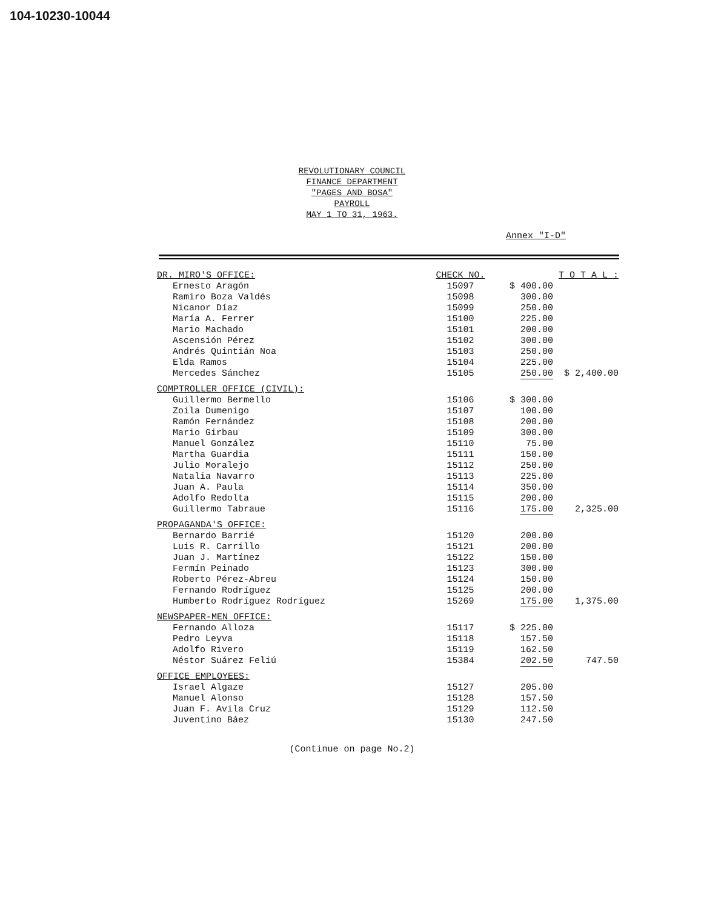104-10230-10044
REVOLUTIONARY COUNCIL
FINANCE DEPARTMENT
"PAGES AND BOSA"
PAYROLL
MAY 1 TO 31, 1963.
Annex "I-D"
| DR. MIRO'S OFFICE: | CHECK NO. | | T O T A L : |
| --- | --- | --- | --- |
| Ernesto Aragón | 15097 | $ 400.00 | |
| Ramiro Boza Valdés | 15098 | 300.00 | |
| Nicanor Díaz | 15099 | 250.00 | |
| María A. Ferrer | 15100 | 225.00 | |
| Mario Machado | 15101 | 200.00 | |
| Ascensión Pérez | 15102 | 300.00 | |
| Andrés Quintián Noa | 15103 | 250.00 | |
| Elda Ramos | 15104 | 225.00 | |
| Mercedes Sánchez | 15105 | 250.00 | $ 2,400.00 |
| COMPTROLLER OFFICE (CIVIL): | | | |
| Guillermo Bermello | 15106 | $ 300.00 | |
| Zoila Dumenigo | 15107 | 100.00 | |
| Ramón Fernández | 15108 | 200.00 | |
| Mario Girbau | 15109 | 300.00 | |
| Manuel González | 15110 | 75.00 | |
| Martha Guardia | 15111 | 150.00 | |
| Julio Moralejo | 15112 | 250.00 | |
| Natalia Navarro | 15113 | 225.00 | |
| Juan A. Paula | 15114 | 350.00 | |
| Adolfo Redolta | 15115 | 200.00 | |
| Guillermo Tabraue | 15116 | 175.00 | 2,325.00 |
| PROPAGANDA'S OFFICE: | | | |
| Bernardo Barrié | 15120 | 200.00 | |
| Luis R. Carrillo | 15121 | 200.00 | |
| Juan J. Martínez | 15122 | 150.00 | |
| Fermín Peinado | 15123 | 300.00 | |
| Roberto Pérez-Abreu | 15124 | 150.00 | |
| Fernando Rodríguez | 15125 | 200.00 | |
| Humberto Rodríguez Rodríguez | 15269 | 175.00 | 1,375.00 |
| NEWSPAPER-MEN OFFICE: | | | |
| Fernando Alloza | 15117 | $ 225.00 | |
| Pedro Leyva | 15118 | 157.50 | |
| Adolfo Rivero | 15119 | 162.50 | |
| Néstor Suárez Feliú | 15384 | 202.50 | 747.50 |
| OFFICE EMPLOYEES: | | | |
| Israel Algaze | 15127 | 205.00 | |
| Manuel Alonso | 15128 | 157.50 | |
| Juan F. Avila Cruz | 15129 | 112.50 | |
| Juventino Báez | 15130 | 247.50 | |
(Continue on page No.2)